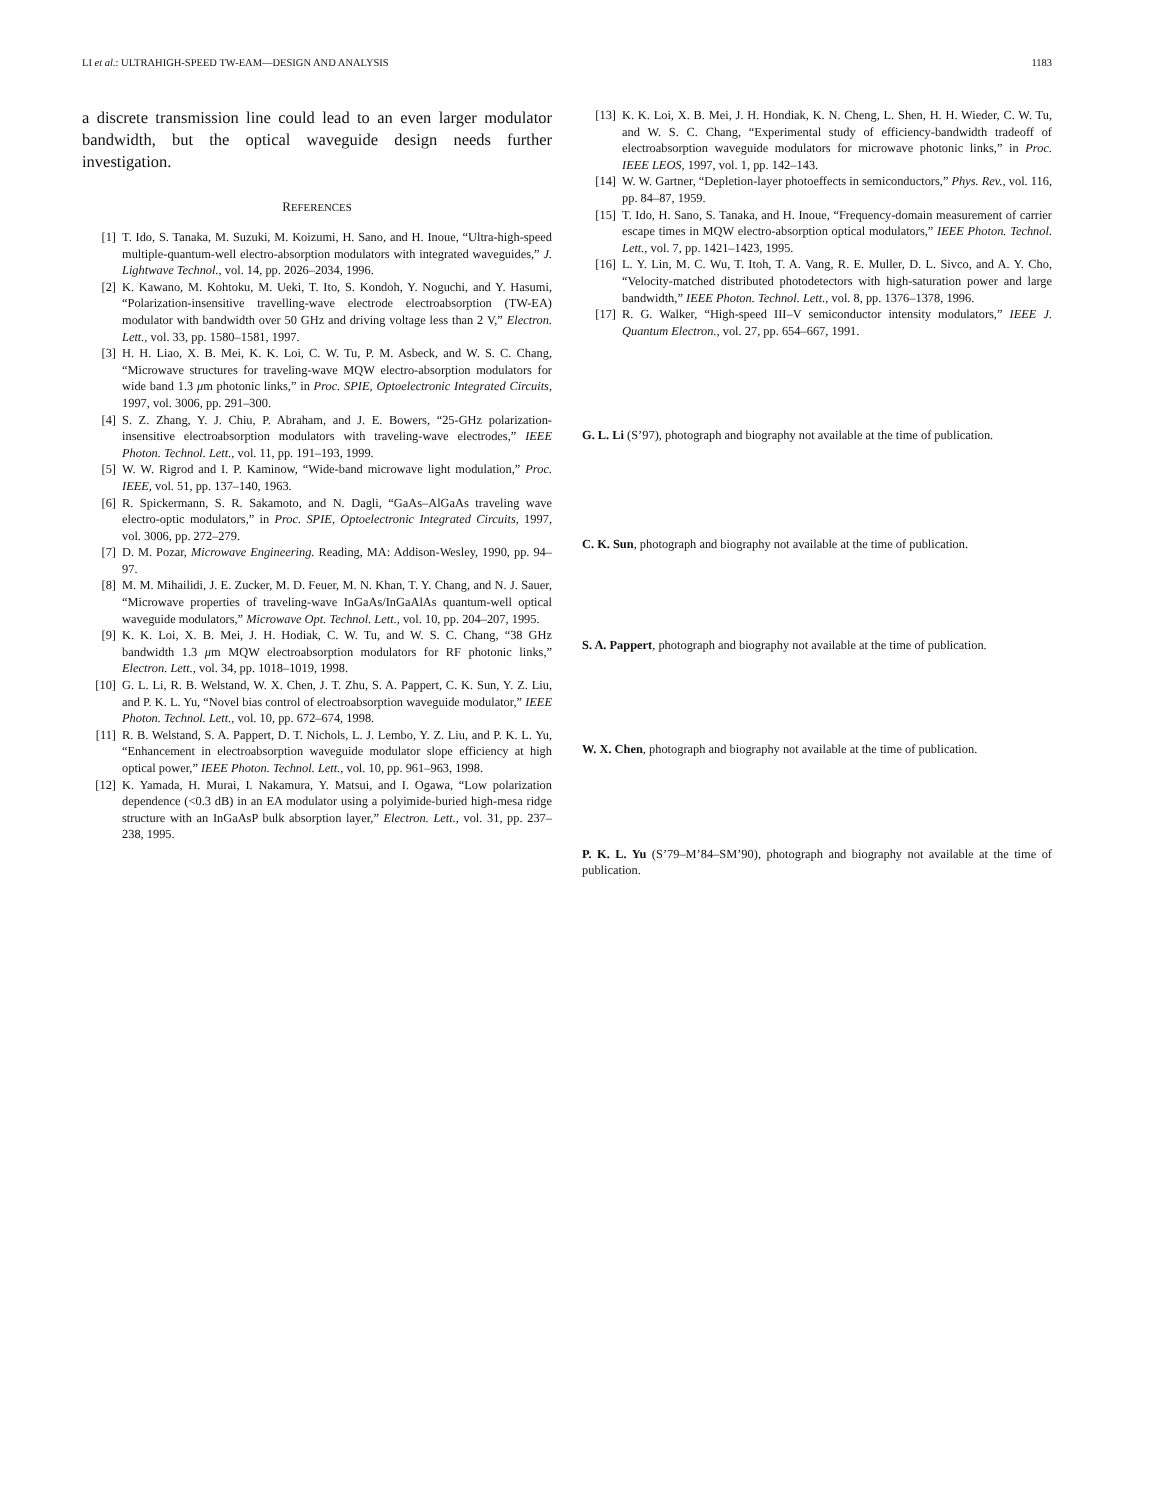LI et al.: ULTRAHIGH-SPEED TW-EAM—DESIGN AND ANALYSIS 1183
a discrete transmission line could lead to an even larger modulator bandwidth, but the optical waveguide design needs further investigation.
REFERENCES
[1] T. Ido, S. Tanaka, M. Suzuki, M. Koizumi, H. Sano, and H. Inoue, “Ultra-high-speed multiple-quantum-well electro-absorption modulators with integrated waveguides,” J. Lightwave Technol., vol. 14, pp. 2026–2034, 1996.
[2] K. Kawano, M. Kohtoku, M. Ueki, T. Ito, S. Kondoh, Y. Noguchi, and Y. Hasumi, “Polarization-insensitive travelling-wave electrode electroabsorption (TW-EA) modulator with bandwidth over 50 GHz and driving voltage less than 2 V,” Electron. Lett., vol. 33, pp. 1580–1581, 1997.
[3] H. H. Liao, X. B. Mei, K. K. Loi, C. W. Tu, P. M. Asbeck, and W. S. C. Chang, “Microwave structures for traveling-wave MQW electro-absorption modulators for wide band 1.3 μm photonic links,” in Proc. SPIE, Optoelectronic Integrated Circuits, 1997, vol. 3006, pp. 291–300.
[4] S. Z. Zhang, Y. J. Chiu, P. Abraham, and J. E. Bowers, “25-GHz polarization-insensitive electroabsorption modulators with traveling-wave electrodes,” IEEE Photon. Technol. Lett., vol. 11, pp. 191–193, 1999.
[5] W. W. Rigrod and I. P. Kaminow, “Wide-band microwave light modulation,” Proc. IEEE, vol. 51, pp. 137–140, 1963.
[6] R. Spickermann, S. R. Sakamoto, and N. Dagli, “GaAs–AlGaAs traveling wave electro-optic modulators,” in Proc. SPIE, Optoelectronic Integrated Circuits, 1997, vol. 3006, pp. 272–279.
[7] D. M. Pozar, Microwave Engineering. Reading, MA: Addison-Wesley, 1990, pp. 94–97.
[8] M. M. Mihailidi, J. E. Zucker, M. D. Feuer, M. N. Khan, T. Y. Chang, and N. J. Sauer, “Microwave properties of traveling-wave InGaAs/InGaAlAs quantum-well optical waveguide modulators,” Microwave Opt. Technol. Lett., vol. 10, pp. 204–207, 1995.
[9] K. K. Loi, X. B. Mei, J. H. Hodiak, C. W. Tu, and W. S. C. Chang, “38 GHz bandwidth 1.3 μm MQW electroabsorption modulators for RF photonic links,” Electron. Lett., vol. 34, pp. 1018–1019, 1998.
[10] G. L. Li, R. B. Welstand, W. X. Chen, J. T. Zhu, S. A. Pappert, C. K. Sun, Y. Z. Liu, and P. K. L. Yu, “Novel bias control of electroabsorption waveguide modulator,” IEEE Photon. Technol. Lett., vol. 10, pp. 672–674, 1998.
[11] R. B. Welstand, S. A. Pappert, D. T. Nichols, L. J. Lembo, Y. Z. Liu, and P. K. L. Yu, “Enhancement in electroabsorption waveguide modulator slope efficiency at high optical power,” IEEE Photon. Technol. Lett., vol. 10, pp. 961–963, 1998.
[12] K. Yamada, H. Murai, I. Nakamura, Y. Matsui, and I. Ogawa, “Low polarization dependence (<0.3 dB) in an EA modulator using a polyimide-buried high-mesa ridge structure with an InGaAsP bulk absorption layer,” Electron. Lett., vol. 31, pp. 237–238, 1995.
[13] K. K. Loi, X. B. Mei, J. H. Hondiak, K. N. Cheng, L. Shen, H. H. Wieder, C. W. Tu, and W. S. C. Chang, “Experimental study of efficiency-bandwidth tradeoff of electroabsorption waveguide modulators for microwave photonic links,” in Proc. IEEE LEOS, 1997, vol. 1, pp. 142–143.
[14] W. W. Gartner, “Depletion-layer photoeffects in semiconductors,” Phys. Rev., vol. 116, pp. 84–87, 1959.
[15] T. Ido, H. Sano, S. Tanaka, and H. Inoue, “Frequency-domain measurement of carrier escape times in MQW electro-absorption optical modulators,” IEEE Photon. Technol. Lett., vol. 7, pp. 1421–1423, 1995.
[16] L. Y. Lin, M. C. Wu, T. Itoh, T. A. Vang, R. E. Muller, D. L. Sivco, and A. Y. Cho, “Velocity-matched distributed photodetectors with high-saturation power and large bandwidth,” IEEE Photon. Technol. Lett., vol. 8, pp. 1376–1378, 1996.
[17] R. G. Walker, “High-speed III–V semiconductor intensity modulators,” IEEE J. Quantum Electron., vol. 27, pp. 654–667, 1991.
G. L. Li (S’97), photograph and biography not available at the time of publication.
C. K. Sun, photograph and biography not available at the time of publication.
S. A. Pappert, photograph and biography not available at the time of publication.
W. X. Chen, photograph and biography not available at the time of publication.
P. K. L. Yu (S’79–M’84–SM’90), photograph and biography not available at the time of publication.